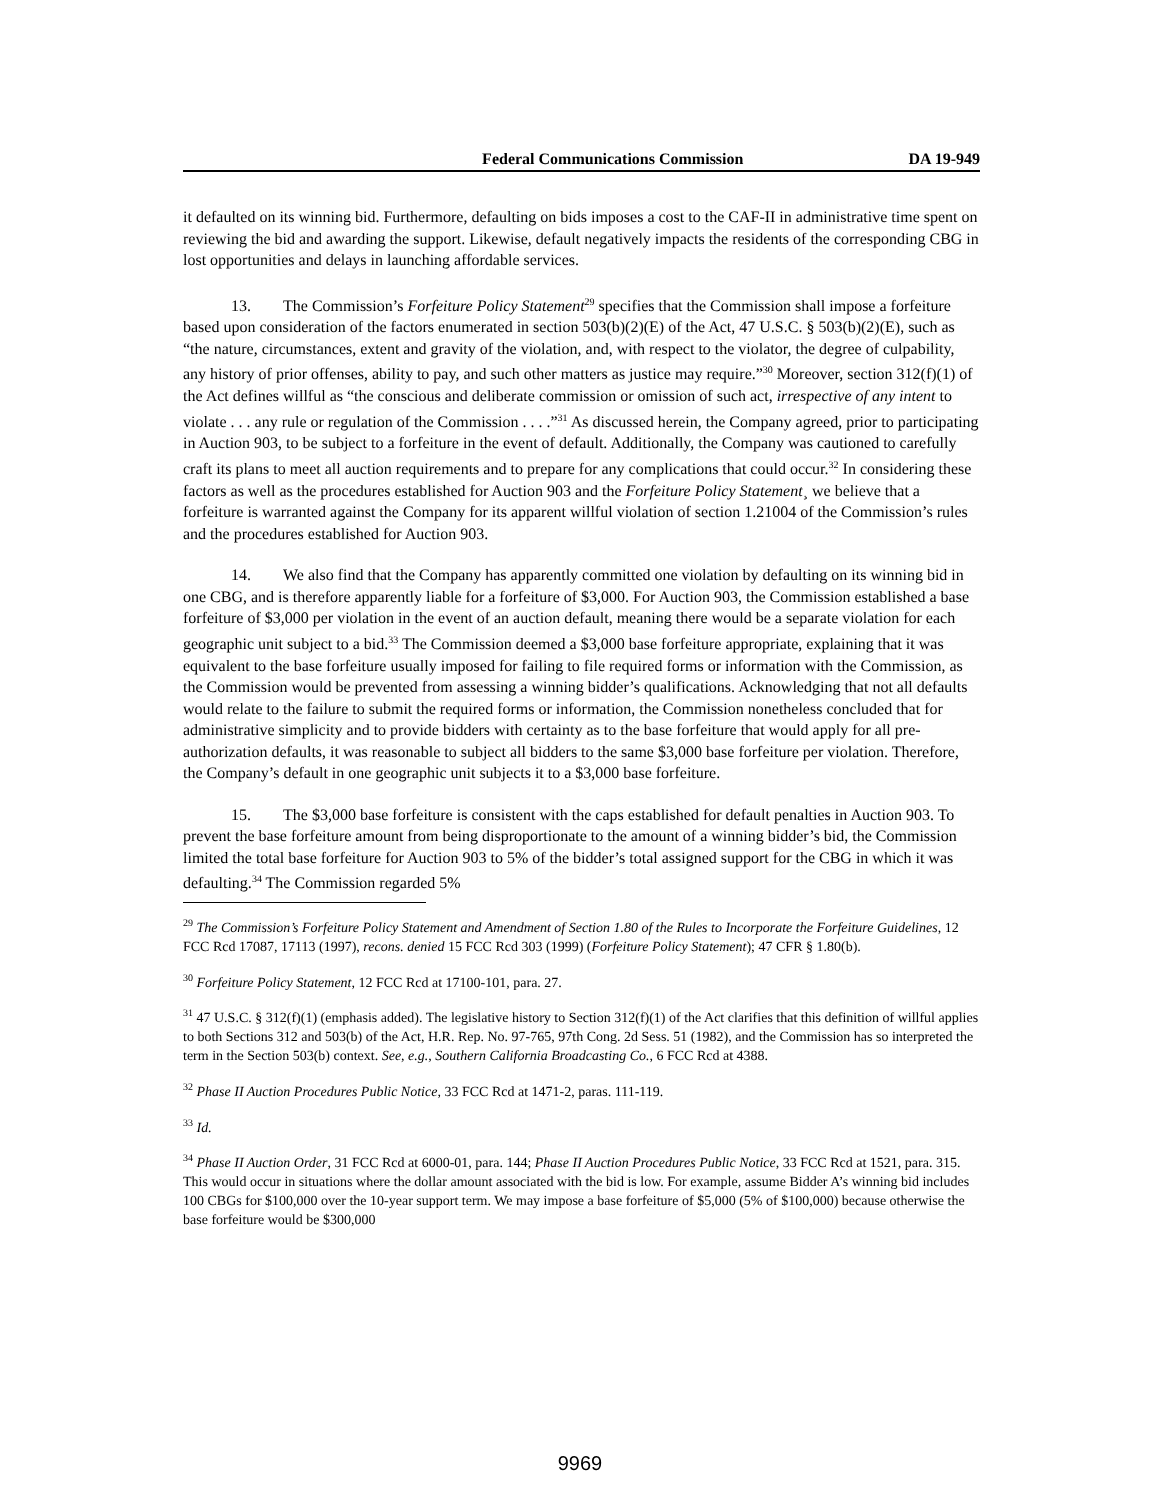Federal Communications Commission DA 19-949
it defaulted on its winning bid. Furthermore, defaulting on bids imposes a cost to the CAF-II in administrative time spent on reviewing the bid and awarding the support. Likewise, default negatively impacts the residents of the corresponding CBG in lost opportunities and delays in launching affordable services.
13. The Commission’s Forfeiture Policy Statement<sup>29</sup> specifies that the Commission shall impose a forfeiture based upon consideration of the factors enumerated in section 503(b)(2)(E) of the Act, 47 U.S.C. § 503(b)(2)(E), such as “the nature, circumstances, extent and gravity of the violation, and, with respect to the violator, the degree of culpability, any history of prior offenses, ability to pay, and such other matters as justice may require.”<sup>30</sup> Moreover, section 312(f)(1) of the Act defines willful as “the conscious and deliberate commission or omission of such act, irrespective of any intent to violate . . . any rule or regulation of the Commission . . . .”<sup>31</sup> As discussed herein, the Company agreed, prior to participating in Auction 903, to be subject to a forfeiture in the event of default. Additionally, the Company was cautioned to carefully craft its plans to meet all auction requirements and to prepare for any complications that could occur.<sup>32</sup> In considering these factors as well as the procedures established for Auction 903 and the Forfeiture Policy Statement¸ we believe that a forfeiture is warranted against the Company for its apparent willful violation of section 1.21004 of the Commission’s rules and the procedures established for Auction 903.
14. We also find that the Company has apparently committed one violation by defaulting on its winning bid in one CBG, and is therefore apparently liable for a forfeiture of $3,000. For Auction 903, the Commission established a base forfeiture of $3,000 per violation in the event of an auction default, meaning there would be a separate violation for each geographic unit subject to a bid.<sup>33</sup> The Commission deemed a $3,000 base forfeiture appropriate, explaining that it was equivalent to the base forfeiture usually imposed for failing to file required forms or information with the Commission, as the Commission would be prevented from assessing a winning bidder’s qualifications. Acknowledging that not all defaults would relate to the failure to submit the required forms or information, the Commission nonetheless concluded that for administrative simplicity and to provide bidders with certainty as to the base forfeiture that would apply for all pre-authorization defaults, it was reasonable to subject all bidders to the same $3,000 base forfeiture per violation. Therefore, the Company’s default in one geographic unit subjects it to a $3,000 base forfeiture.
15. The $3,000 base forfeiture is consistent with the caps established for default penalties in Auction 903. To prevent the base forfeiture amount from being disproportionate to the amount of a winning bidder’s bid, the Commission limited the total base forfeiture for Auction 903 to 5% of the bidder’s total assigned support for the CBG in which it was defaulting.<sup>34</sup> The Commission regarded 5%
<sup>29</sup> The Commission’s Forfeiture Policy Statement and Amendment of Section 1.80 of the Rules to Incorporate the Forfeiture Guidelines, 12 FCC Rcd 17087, 17113 (1997), recons. denied 15 FCC Rcd 303 (1999) (Forfeiture Policy Statement); 47 CFR § 1.80(b).
<sup>30</sup> Forfeiture Policy Statement, 12 FCC Rcd at 17100-101, para. 27.
<sup>31</sup> 47 U.S.C. § 312(f)(1) (emphasis added). The legislative history to Section 312(f)(1) of the Act clarifies that this definition of willful applies to both Sections 312 and 503(b) of the Act, H.R. Rep. No. 97-765, 97th Cong. 2d Sess. 51 (1982), and the Commission has so interpreted the term in the Section 503(b) context. See, e.g., Southern California Broadcasting Co., 6 FCC Rcd at 4388.
<sup>32</sup> Phase II Auction Procedures Public Notice, 33 FCC Rcd at 1471-2, paras. 111-119.
<sup>33</sup> Id.
<sup>34</sup> Phase II Auction Order, 31 FCC Rcd at 6000-01, para. 144; Phase II Auction Procedures Public Notice, 33 FCC Rcd at 1521, para. 315. This would occur in situations where the dollar amount associated with the bid is low. For example, assume Bidder A’s winning bid includes 100 CBGs for $100,000 over the 10-year support term. We may impose a base forfeiture of $5,000 (5% of $100,000) because otherwise the base forfeiture would be $300,000
9969